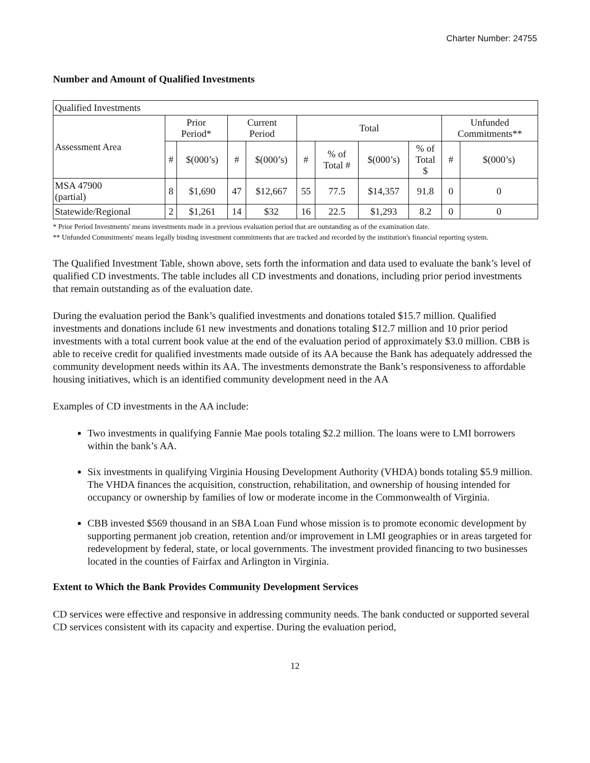Charter Number: 24755
Number and Amount of Qualified Investments
| Qualified Investments | | | | | | | | | | |
| --- | --- | --- | --- | --- | --- | --- | --- | --- | --- | --- |
| Assessment Area | Prior Period* | | Current Period | | Total | | | | Unfunded Commitments** | |
| | # | $(000’s) | # | $(000’s) | # | % of Total # | $(000’s) | % of Total $ | # | $(000’s) |
| MSA 47900 (partial) | 8 | $1,690 | 47 | $12,667 | 55 | 77.5 | $14,357 | 91.8 | 0 | 0 |
| Statewide/Regional | 2 | $1,261 | 14 | $32 | 16 | 22.5 | $1,293 | 8.2 | 0 | 0 |
* Prior Period Investments' means investments made in a previous evaluation period that are outstanding as of the examination date.
** Unfunded Commitments' means legally binding investment commitments that are tracked and recorded by the institution's financial reporting system.
The Qualified Investment Table, shown above, sets forth the information and data used to evaluate the bank’s level of qualified CD investments. The table includes all CD investments and donations, including prior period investments that remain outstanding as of the evaluation date.
During the evaluation period the Bank’s qualified investments and donations totaled $15.7 million. Qualified investments and donations include 61 new investments and donations totaling $12.7 million and 10 prior period investments with a total current book value at the end of the evaluation period of approximately $3.0 million. CBB is able to receive credit for qualified investments made outside of its AA because the Bank has adequately addressed the community development needs within its AA. The investments demonstrate the Bank’s responsiveness to affordable housing initiatives, which is an identified community development need in the AA
Examples of CD investments in the AA include:
Two investments in qualifying Fannie Mae pools totaling $2.2 million. The loans were to LMI borrowers within the bank’s AA.
Six investments in qualifying Virginia Housing Development Authority (VHDA) bonds totaling $5.9 million. The VHDA finances the acquisition, construction, rehabilitation, and ownership of housing intended for occupancy or ownership by families of low or moderate income in the Commonwealth of Virginia.
CBB invested $569 thousand in an SBA Loan Fund whose mission is to promote economic development by supporting permanent job creation, retention and/or improvement in LMI geographies or in areas targeted for redevelopment by federal, state, or local governments. The investment provided financing to two businesses located in the counties of Fairfax and Arlington in Virginia.
Extent to Which the Bank Provides Community Development Services
CD services were effective and responsive in addressing community needs. The bank conducted or supported several CD services consistent with its capacity and expertise. During the evaluation period,
12